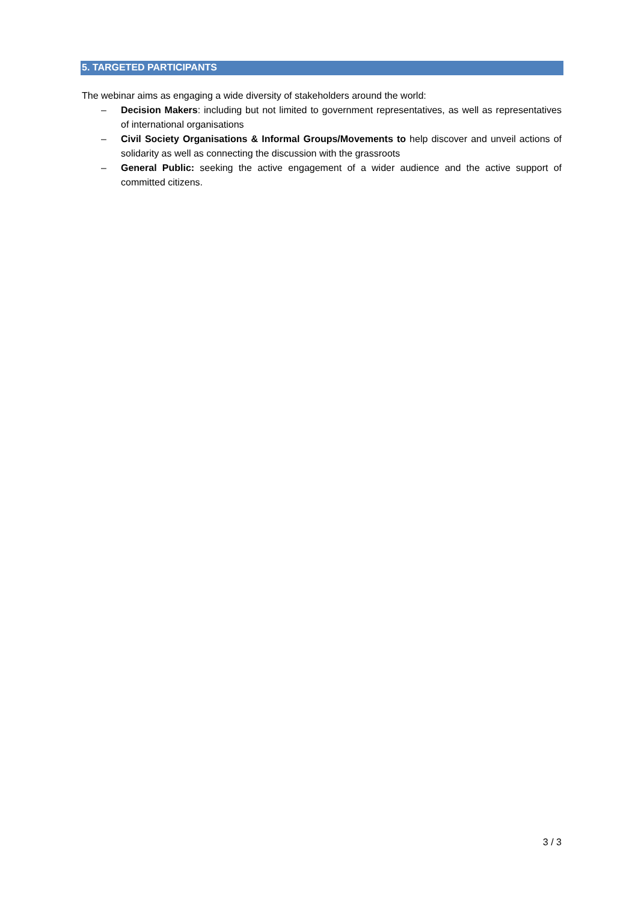5. TARGETED PARTICIPANTS
The webinar aims as engaging a wide diversity of stakeholders around the world:
– Decision Makers: including but not limited to government representatives, as well as representatives of international organisations
– Civil Society Organisations & Informal Groups/Movements to help discover and unveil actions of solidarity as well as connecting the discussion with the grassroots
– General Public: seeking the active engagement of a wider audience and the active support of committed citizens.
3 / 3